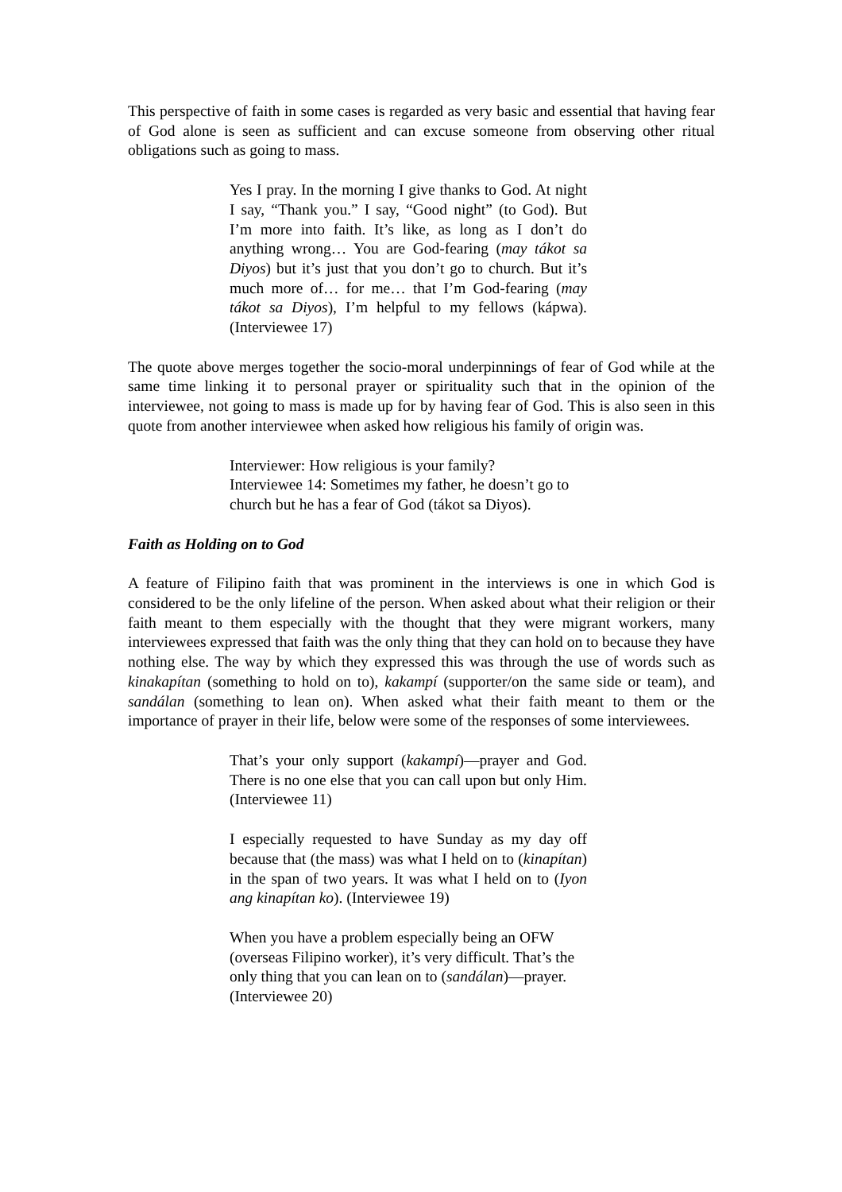This perspective of faith in some cases is regarded as very basic and essential that having fear of God alone is seen as sufficient and can excuse someone from observing other ritual obligations such as going to mass.
Yes I pray. In the morning I give thanks to God. At night I say, “Thank you.” I say, “Good night” (to God). But I’m more into faith. It’s like, as long as I don’t do anything wrong… You are God-fearing (may tákot sa Diyos) but it’s just that you don’t go to church. But it’s much more of… for me… that I’m God-fearing (may tákot sa Diyos), I’m helpful to my fellows (kápwa). (Interviewee 17)
The quote above merges together the socio-moral underpinnings of fear of God while at the same time linking it to personal prayer or spirituality such that in the opinion of the interviewee, not going to mass is made up for by having fear of God. This is also seen in this quote from another interviewee when asked how religious his family of origin was.
Interviewer: How religious is your family?
Interviewee 14: Sometimes my father, he doesn’t go to church but he has a fear of God (tákot sa Diyos).
Faith as Holding on to God
A feature of Filipino faith that was prominent in the interviews is one in which God is considered to be the only lifeline of the person. When asked about what their religion or their faith meant to them especially with the thought that they were migrant workers, many interviewees expressed that faith was the only thing that they can hold on to because they have nothing else. The way by which they expressed this was through the use of words such as kinakapítan (something to hold on to), kakampí (supporter/on the same side or team), and sandálan (something to lean on). When asked what their faith meant to them or the importance of prayer in their life, below were some of the responses of some interviewees.
That’s your only support (kakampí)—prayer and God. There is no one else that you can call upon but only Him. (Interviewee 11)
I especially requested to have Sunday as my day off because that (the mass) was what I held on to (kinapítan) in the span of two years. It was what I held on to (Iyon ang kinapítan ko). (Interviewee 19)
When you have a problem especially being an OFW (overseas Filipino worker), it’s very difficult. That’s the only thing that you can lean on to (sandálan)—prayer. (Interviewee 20)